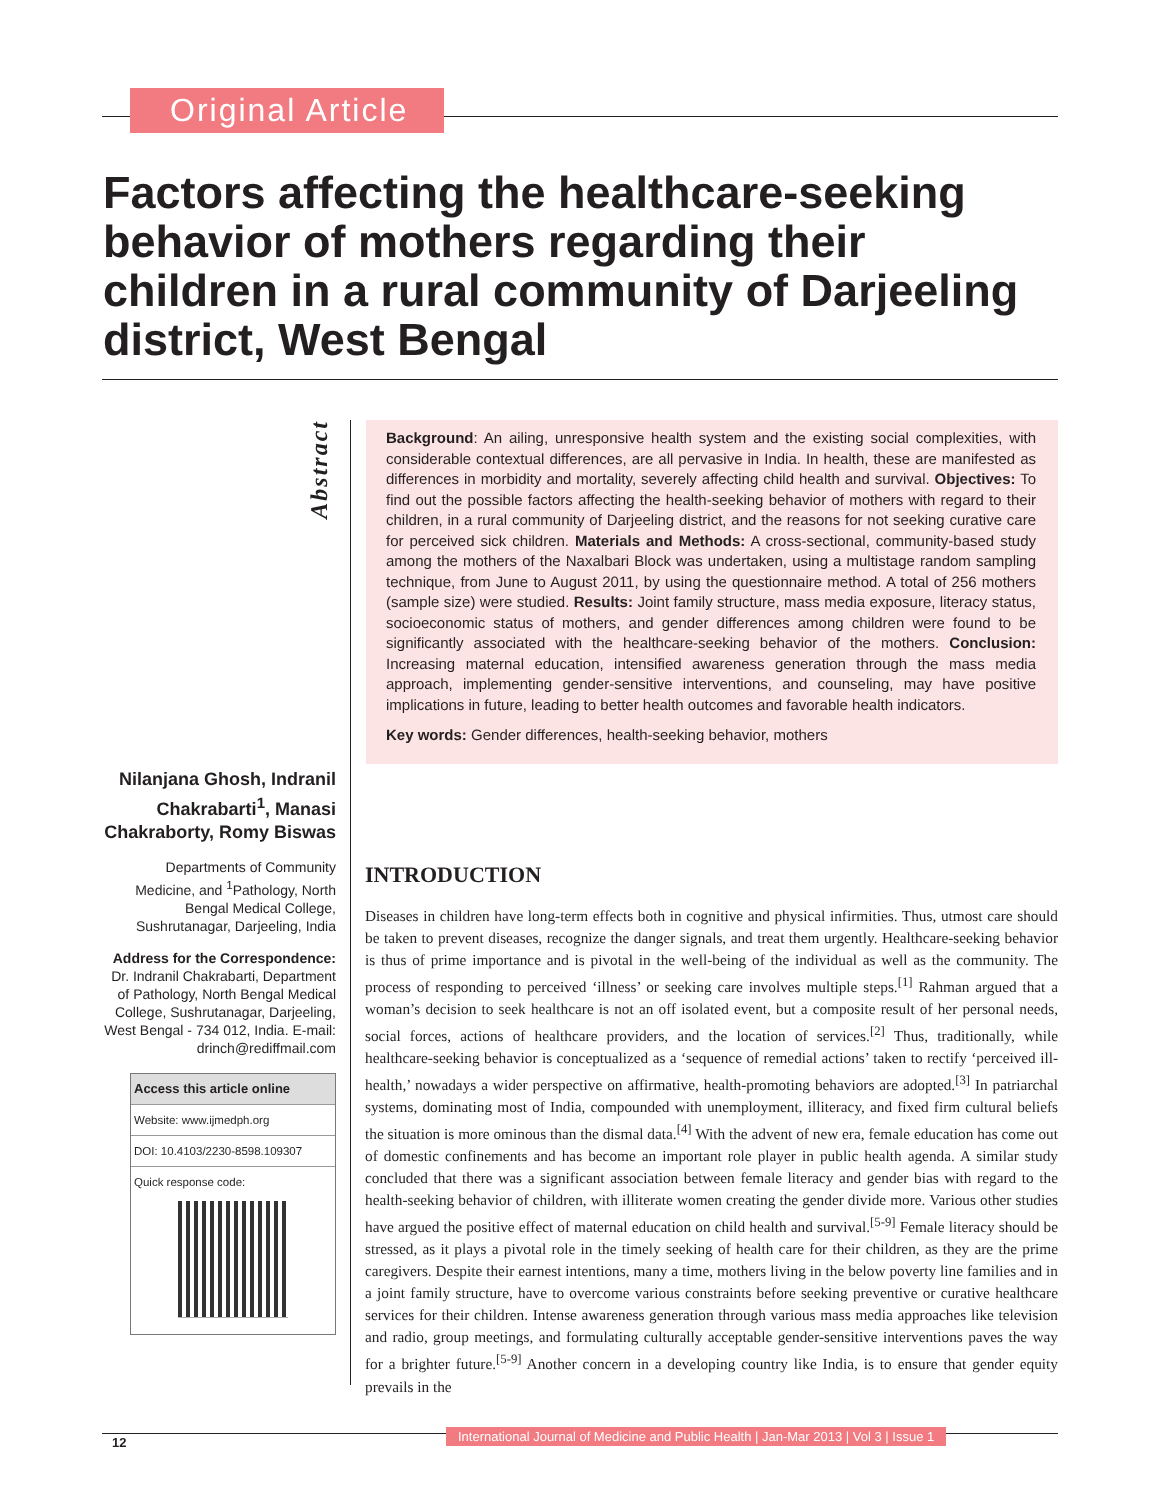Original Article
Factors affecting the healthcare-seeking behavior of mothers regarding their children in a rural community of Darjeeling district, West Bengal
Abstract
Background: An ailing, unresponsive health system and the existing social complexities, with considerable contextual differences, are all pervasive in India. In health, these are manifested as differences in morbidity and mortality, severely affecting child health and survival. Objectives: To find out the possible factors affecting the health-seeking behavior of mothers with regard to their children, in a rural community of Darjeeling district, and the reasons for not seeking curative care for perceived sick children. Materials and Methods: A cross-sectional, community-based study among the mothers of the Naxalbari Block was undertaken, using a multistage random sampling technique, from June to August 2011, by using the questionnaire method. A total of 256 mothers (sample size) were studied. Results: Joint family structure, mass media exposure, literacy status, socioeconomic status of mothers, and gender differences among children were found to be significantly associated with the healthcare-seeking behavior of the mothers. Conclusion: Increasing maternal education, intensified awareness generation through the mass media approach, implementing gender-sensitive interventions, and counseling, may have positive implications in future, leading to better health outcomes and favorable health indicators.
Key words: Gender differences, health-seeking behavior, mothers
Nilanjana Ghosh, Indranil Chakrabarti<sup>1</sup>, Manasi Chakraborty, Romy Biswas
Departments of Community Medicine, and <sup>1</sup>Pathology, North Bengal Medical College, Sushrutanagar, Darjeeling, India
Address for the Correspondence:
Dr. Indranil Chakrabarti, Department of Pathology, North Bengal Medical College, Sushrutanagar, Darjeeling, West Bengal - 734 012, India. E-mail: drinch@rediffmail.com
Access this article online
Website: www.ijmedph.org
DOI: 10.4103/2230-8598.109307
Quick response code:
INTRODUCTION
Diseases in children have long-term effects both in cognitive and physical infirmities. Thus, utmost care should be taken to prevent diseases, recognize the danger signals, and treat them urgently. Healthcare-seeking behavior is thus of prime importance and is pivotal in the well-being of the individual as well as the community. The process of responding to perceived ‘illness’ or seeking care involves multiple steps.<sup>[1]</sup> Rahman argued that a woman’s decision to seek healthcare is not an off isolated event, but a composite result of her personal needs, social forces, actions of healthcare providers, and the location of services.<sup>[2]</sup> Thus, traditionally, while healthcare-seeking behavior is conceptualized as a ‘sequence of remedial actions’ taken to rectify ‘perceived ill-health,’ nowadays a wider perspective on affirmative, health-promoting behaviors are adopted.<sup>[3]</sup> In patriarchal systems, dominating most of India, compounded with unemployment, illiteracy, and fixed firm cultural beliefs the situation is more ominous than the dismal data.<sup>[4]</sup> With the advent of new era, female education has come out of domestic confinements and has become an important role player in public health agenda. A similar study concluded that there was a significant association between female literacy and gender bias with regard to the health-seeking behavior of children, with illiterate women creating the gender divide more. Various other studies have argued the positive effect of maternal education on child health and survival.<sup>[5-9]</sup> Female literacy should be stressed, as it plays a pivotal role in the timely seeking of health care for their children, as they are the prime caregivers. Despite their earnest intentions, many a time, mothers living in the below poverty line families and in a joint family structure, have to overcome various constraints before seeking preventive or curative healthcare services for their children. Intense awareness generation through various mass media approaches like television and radio, group meetings, and formulating culturally acceptable gender-sensitive interventions paves the way for a brighter future.<sup>[5-9]</sup> Another concern in a developing country like India, is to ensure that gender equity prevails in the
12
International Journal of Medicine and Public Health | Jan-Mar 2013 | Vol 3 | Issue 1